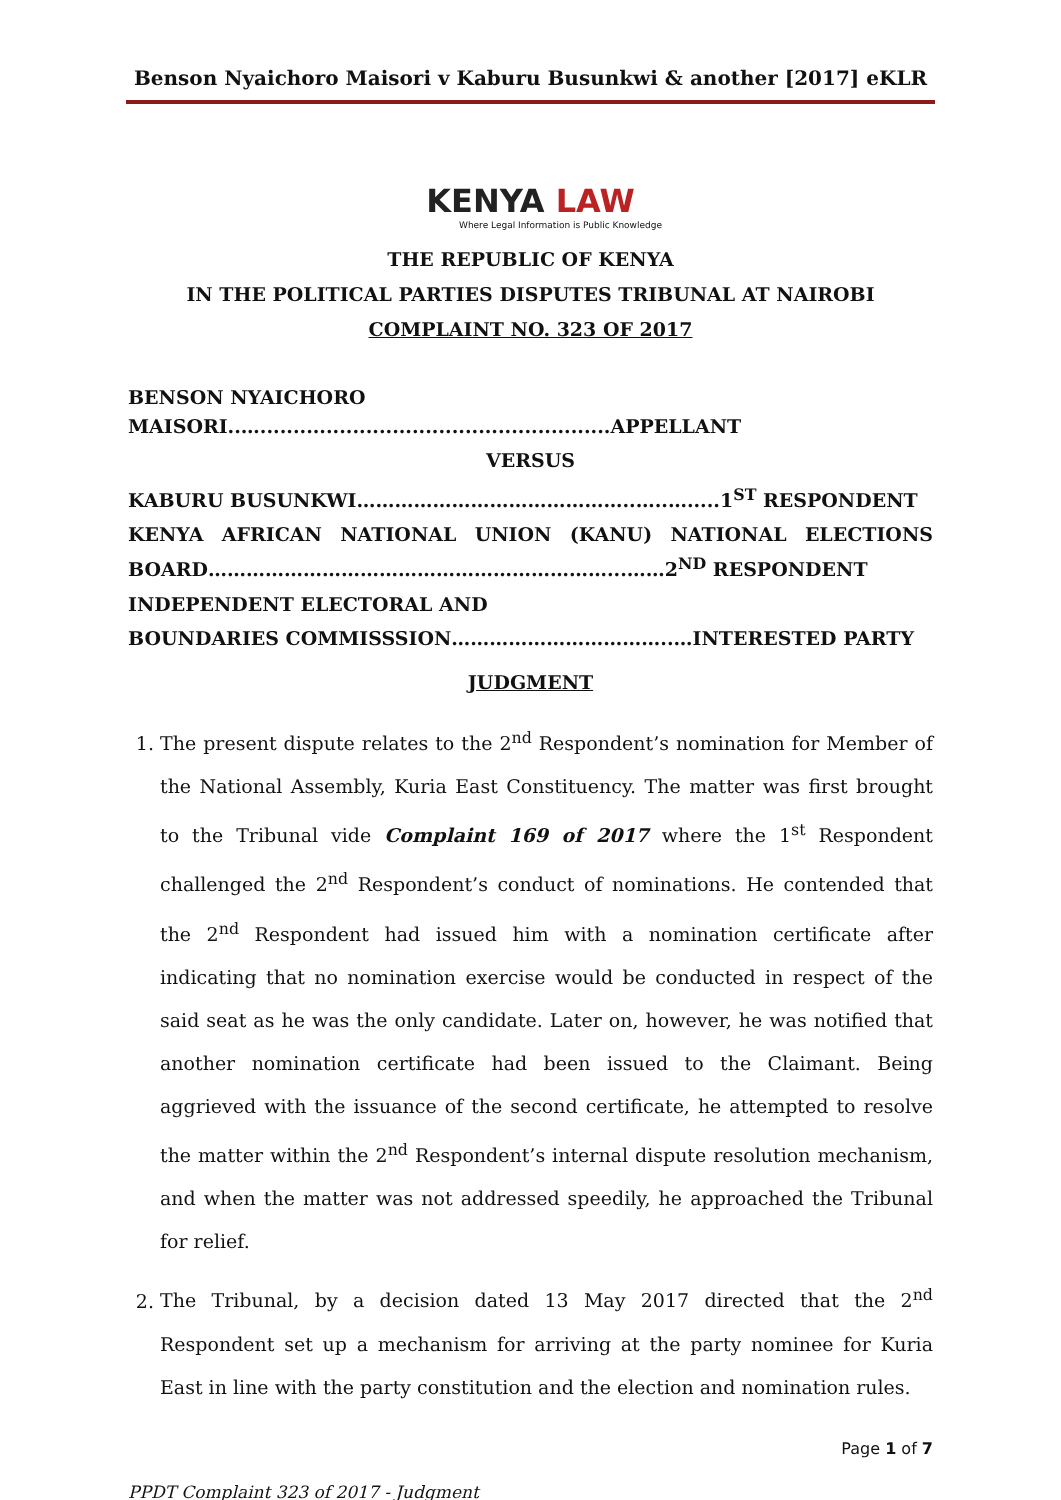Benson Nyaichoro Maisori v Kaburu Busunkwi & another [2017] eKLR
KENYA LAW
Where Legal Information is Public Knowledge
THE REPUBLIC OF KENYA
IN THE POLITICAL PARTIES DISPUTES TRIBUNAL AT NAIROBI
COMPLAINT NO. 323 OF 2017
BENSON NYAICHORO MAISORI..….....................................................APPELLANT
VERSUS
KABURU BUSUNKWI……………………………………..…..….....1<sup>ST</sup> RESPONDENT
KENYA AFRICAN NATIONAL UNION (KANU) NATIONAL ELECTIONS BOARD………………………………………………………...……2<sup>ND</sup> RESPONDENT
INDEPENDENT ELECTORAL AND
BOUNDARIES COMMISSSION……………………………..…INTERESTED PARTY
JUDGMENT
1. The present dispute relates to the 2<sup>nd</sup> Respondent’s nomination for Member of the National Assembly, Kuria East Constituency. The matter was first brought to the Tribunal vide Complaint 169 of 2017 where the 1<sup>st</sup> Respondent challenged the 2<sup>nd</sup> Respondent’s conduct of nominations. He contended that the 2<sup>nd</sup> Respondent had issued him with a nomination certificate after indicating that no nomination exercise would be conducted in respect of the said seat as he was the only candidate. Later on, however, he was notified that another nomination certificate had been issued to the Claimant. Being aggrieved with the issuance of the second certificate, he attempted to resolve the matter within the 2<sup>nd</sup> Respondent’s internal dispute resolution mechanism, and when the matter was not addressed speedily, he approached the Tribunal for relief.
2. The Tribunal, by a decision dated 13 May 2017 directed that the 2<sup>nd</sup> Respondent set up a mechanism for arriving at the party nominee for Kuria East in line with the party constitution and the election and nomination rules.
Page 1 of 7
PPDT Complaint 323 of 2017 - Judgment